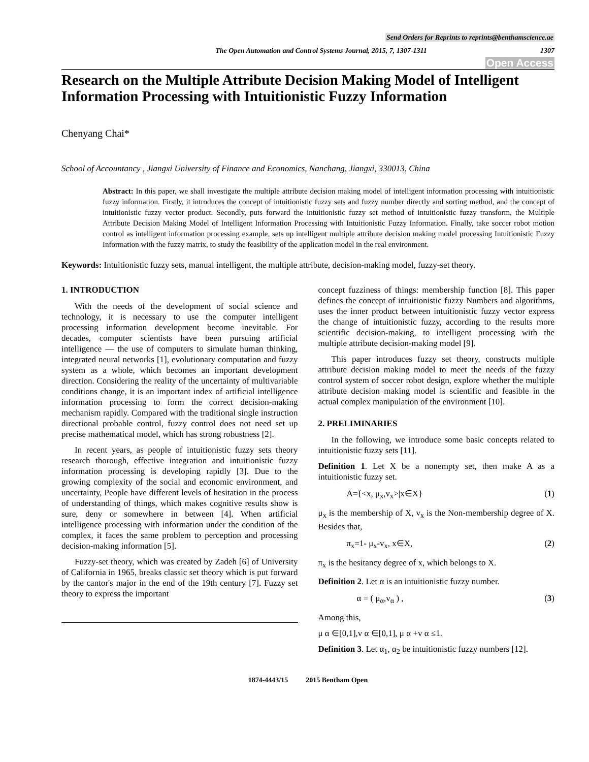Send Orders for Reprints to reprints@benthamscience.ae
The Open Automation and Control Systems Journal, 2015, 7, 1307-1311
1307
Open Access
Research on the Multiple Attribute Decision Making Model of Intelligent Information Processing with Intuitionistic Fuzzy Information
Chenyang Chai*
School of Accountancy , Jiangxi University of Finance and Economics, Nanchang, Jiangxi, 330013, China
Abstract: In this paper, we shall investigate the multiple attribute decision making model of intelligent information processing with intuitionistic fuzzy information. Firstly, it introduces the concept of intuitionistic fuzzy sets and fuzzy number directly and sorting method, and the concept of intuitionistic fuzzy vector product. Secondly, puts forward the intuitionistic fuzzy set method of intuitionistic fuzzy transform, the Multiple Attribute Decision Making Model of Intelligent Information Processing with Intuitionistic Fuzzy Information. Finally, take soccer robot motion control as intelligent information processing example, sets up intelligent multiple attribute decision making model processing Intuitionistic Fuzzy Information with the fuzzy matrix, to study the feasibility of the application model in the real environment.
Keywords: Intuitionistic fuzzy sets, manual intelligent, the multiple attribute, decision-making model, fuzzy-set theory.
1. INTRODUCTION
With the needs of the development of social science and technology, it is necessary to use the computer intelligent processing information development become inevitable. For decades, computer scientists have been pursuing artificial intelligence — the use of computers to simulate human thinking, integrated neural networks [1], evolutionary computation and fuzzy system as a whole, which becomes an important development direction. Considering the reality of the uncertainty of multivariable conditions change, it is an important index of artificial intelligence information processing to form the correct decision-making mechanism rapidly. Compared with the traditional single instruction directional probable control, fuzzy control does not need set up precise mathematical model, which has strong robustness [2].
In recent years, as people of intuitionistic fuzzy sets theory research thorough, effective integration and intuitionistic fuzzy information processing is developing rapidly [3]. Due to the growing complexity of the social and economic environment, and uncertainty, People have different levels of hesitation in the process of understanding of things, which makes cognitive results show is sure, deny or somewhere in between [4]. When artificial intelligence processing with information under the condition of the complex, it faces the same problem to perception and processing decision-making information [5].
Fuzzy-set theory, which was created by Zadeh [6] of University of California in 1965, breaks classic set theory which is put forward by the cantor's major in the end of the 19th century [7]. Fuzzy set theory to express the important
concept fuzziness of things: membership function [8]. This paper defines the concept of intuitionistic fuzzy Numbers and algorithms, uses the inner product between intuitionistic fuzzy vector express the change of intuitionistic fuzzy, according to the results more scientific decision-making, to intelligent processing with the multiple attribute decision-making model [9].
This paper introduces fuzzy set theory, constructs multiple attribute decision making model to meet the needs of the fuzzy control system of soccer robot design, explore whether the multiple attribute decision making model is scientific and feasible in the actual complex manipulation of the environment [10].
2. PRELIMINARIES
In the following, we introduce some basic concepts related to intuitionistic fuzzy sets [11].
Definition 1. Let X be a nonempty set, then make A as a intuitionistic fuzzy set.
A={<x, μ<sub>x</sub>,v<sub>x</sub>>|x∈X} (1)
μ<sub>x</sub> is the membership of X, v<sub>x</sub> is the Non-membership degree of X. Besides that,
π<sub>x</sub>=1- μ<sub>x</sub>-v<sub>x</sub>, x∈X, (2)
π<sub>x</sub> is the hesitancy degree of x, which belongs to X.
Definition 2. Let α is an intuitionistic fuzzy number.
α = ( μ<sub>α</sub>,v<sub>α</sub> ) , (3)
Among this,
μ α ∈[0,1],v α ∈[0,1], μ α +v α ≤1.
Definition 3. Let α<sub>1</sub>, α<sub>2</sub> be intuitionistic fuzzy numbers [12].
1874-4443/15 2015 Bentham Open